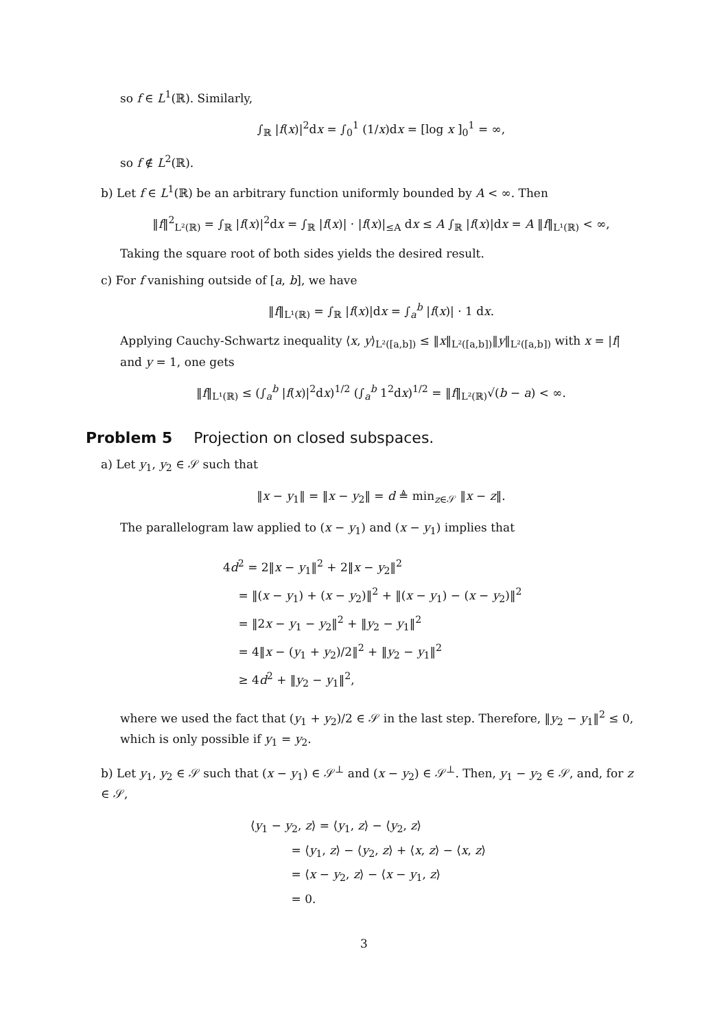so f ∈ L<sup>1</sup>(ℝ). Similarly,
∫<sub>ℝ</sub> |f(x)|<sup>2</sup>dx = ∫<sub>0</sub><sup>1</sup> (1/x)dx = [log x ]<sub>0</sub><sup>1</sup> = ∞,
so f ∉ L<sup>2</sup>(ℝ).
b) Let f ∈ L<sup>1</sup>(ℝ) be an arbitrary function uniformly bounded by A < ∞. Then
‖f‖<sup>2</sup><sub>L²(ℝ)</sub> = ∫<sub>ℝ</sub> |f(x)|<sup>2</sup>dx = ∫<sub>ℝ</sub> |f(x)| · |f(x)|<sub>≤A</sub> dx ≤ A ∫<sub>ℝ</sub> |f(x)|dx = A ‖f‖<sub>L¹(ℝ)</sub> < ∞,
Taking the square root of both sides yields the desired result.
c) For f vanishing outside of [a, b], we have
‖f‖<sub>L¹(ℝ)</sub> = ∫<sub>ℝ</sub> |f(x)|dx = ∫<sub>a</sub><sup>b</sup> |f(x)| · 1 dx.
Applying Cauchy-Schwartz inequality ⟨x, y⟩<sub>L²([a,b])</sub> ≤ ‖x‖<sub>L²([a,b])</sub>‖y‖<sub>L²([a,b])</sub> with x = |f| and y = 1, one gets
‖f‖<sub>L¹(ℝ)</sub> ≤ (∫<sub>a</sub><sup>b</sup> |f(x)|<sup>2</sup>dx)<sup>1/2</sup> (∫<sub>a</sub><sup>b</sup> 1<sup>2</sup>dx)<sup>1/2</sup> = ‖f‖<sub>L²(ℝ)</sub>√(b − a) < ∞.
Problem 5 Projection on closed subspaces.
a) Let y<sub>1</sub>, y<sub>2</sub> ∈ 𝒮 such that
‖x − y<sub>1</sub>‖ = ‖x − y<sub>2</sub>‖ = d ≜ min<sub>z∈𝒮</sub> ‖x − z‖.
The parallelogram law applied to (x − y<sub>1</sub>) and (x − y<sub>1</sub>) implies that
4d<sup>2</sup> = 2‖x − y<sub>1</sub>‖<sup>2</sup> + 2‖x − y<sub>2</sub>‖<sup>2</sup>
  = ‖(x − y<sub>1</sub>) + (x − y<sub>2</sub>)‖<sup>2</sup> + ‖(x − y<sub>1</sub>) − (x − y<sub>2</sub>)‖<sup>2</sup>
  = ‖2x − y<sub>1</sub> − y<sub>2</sub>‖<sup>2</sup> + ‖y<sub>2</sub> − y<sub>1</sub>‖<sup>2</sup>
  = 4‖x − (y<sub>1</sub> + y<sub>2</sub>)/2‖<sup>2</sup> + ‖y<sub>2</sub> − y<sub>1</sub>‖<sup>2</sup>
  ≥ 4d<sup>2</sup> + ‖y<sub>2</sub> − y<sub>1</sub>‖<sup>2</sup>,
where we used the fact that (y<sub>1</sub> + y<sub>2</sub>)/2 ∈ 𝒮 in the last step. Therefore, ‖y<sub>2</sub> − y<sub>1</sub>‖<sup>2</sup> ≤ 0, which is only possible if y<sub>1</sub> = y<sub>2</sub>.
b) Let y<sub>1</sub>, y<sub>2</sub> ∈ 𝒮 such that (x − y<sub>1</sub>) ∈ 𝒮<sup>⊥</sup> and (x − y<sub>2</sub>) ∈ 𝒮<sup>⊥</sup>. Then, y<sub>1</sub> − y<sub>2</sub> ∈ 𝒮, and, for z ∈ 𝒮,
⟨y<sub>1</sub> − y<sub>2</sub>, z⟩ = ⟨y<sub>1</sub>, z⟩ − ⟨y<sub>2</sub>, z⟩
    = ⟨y<sub>1</sub>, z⟩ − ⟨y<sub>2</sub>, z⟩ + ⟨x, z⟩ − ⟨x, z⟩
    = ⟨x − y<sub>2</sub>, z⟩ − ⟨x − y<sub>1</sub>, z⟩
    = 0.
3